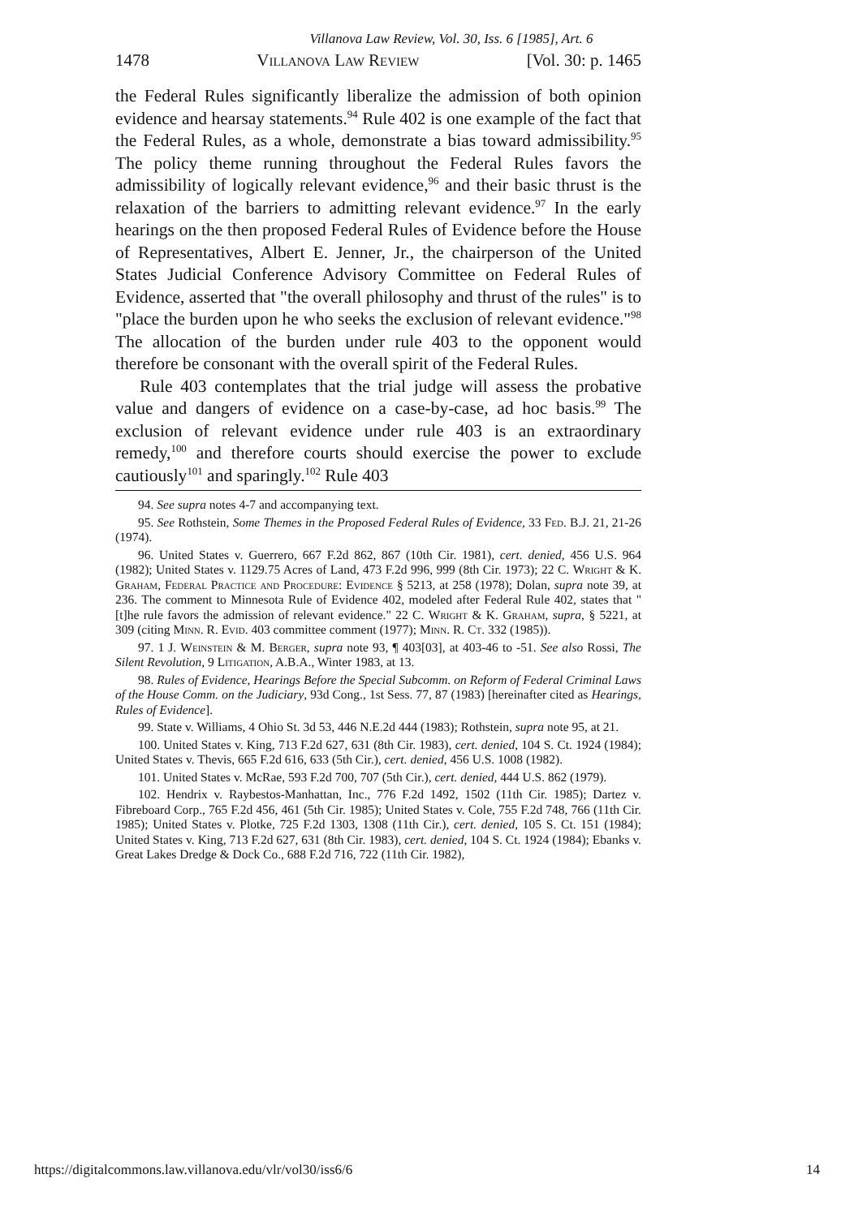Villanova Law Review, Vol. 30, Iss. 6 [1985], Art. 6
1478 Villanova Law Review [Vol. 30: p. 1465
the Federal Rules significantly liberalize the admission of both opinion evidence and hearsay statements.<sup>94</sup> Rule 402 is one example of the fact that the Federal Rules, as a whole, demonstrate a bias toward admissibility.<sup>95</sup> The policy theme running throughout the Federal Rules favors the admissibility of logically relevant evidence,<sup>96</sup> and their basic thrust is the relaxation of the barriers to admitting relevant evidence.<sup>97</sup> In the early hearings on the then proposed Federal Rules of Evidence before the House of Representatives, Albert E. Jenner, Jr., the chairperson of the United States Judicial Conference Advisory Committee on Federal Rules of Evidence, asserted that "the overall philosophy and thrust of the rules" is to "place the burden upon he who seeks the exclusion of relevant evidence."<sup>98</sup> The allocation of the burden under rule 403 to the opponent would therefore be consonant with the overall spirit of the Federal Rules.
Rule 403 contemplates that the trial judge will assess the probative value and dangers of evidence on a case-by-case, ad hoc basis.<sup>99</sup> The exclusion of relevant evidence under rule 403 is an extraordinary remedy,<sup>100</sup> and therefore courts should exercise the power to exclude cautiously<sup>101</sup> and sparingly.<sup>102</sup> Rule 403
94. See supra notes 4-7 and accompanying text.
95. See Rothstein, Some Themes in the Proposed Federal Rules of Evidence, 33 Fed. B.J. 21, 21-26 (1974).
96. United States v. Guerrero, 667 F.2d 862, 867 (10th Cir. 1981), cert. denied, 456 U.S. 964 (1982); United States v. 1129.75 Acres of Land, 473 F.2d 996, 999 (8th Cir. 1973); 22 C. Wright & K. Graham, Federal Practice and Procedure: Evidence § 5213, at 258 (1978); Dolan, supra note 39, at 236. The comment to Minnesota Rule of Evidence 402, modeled after Federal Rule 402, states that "[t]he rule favors the admission of relevant evidence." 22 C. Wright & K. Graham, supra, § 5221, at 309 (citing Minn. R. Evid. 403 committee comment (1977); Minn. R. Ct. 332 (1985)).
97. 1 J. Weinstein & M. Berger, supra note 93, ¶ 403[03], at 403-46 to -51. See also Rossi, The Silent Revolution, 9 Litigation, A.B.A., Winter 1983, at 13.
98. Rules of Evidence, Hearings Before the Special Subcomm. on Reform of Federal Criminal Laws of the House Comm. on the Judiciary, 93d Cong., 1st Sess. 77, 87 (1983) [hereinafter cited as Hearings, Rules of Evidence].
99. State v. Williams, 4 Ohio St. 3d 53, 446 N.E.2d 444 (1983); Rothstein, supra note 95, at 21.
100. United States v. King, 713 F.2d 627, 631 (8th Cir. 1983), cert. denied, 104 S. Ct. 1924 (1984); United States v. Thevis, 665 F.2d 616, 633 (5th Cir.), cert. denied, 456 U.S. 1008 (1982).
101. United States v. McRae, 593 F.2d 700, 707 (5th Cir.), cert. denied, 444 U.S. 862 (1979).
102. Hendrix v. Raybestos-Manhattan, Inc., 776 F.2d 1492, 1502 (11th Cir. 1985); Dartez v. Fibreboard Corp., 765 F.2d 456, 461 (5th Cir. 1985); United States v. Cole, 755 F.2d 748, 766 (11th Cir. 1985); United States v. Plotke, 725 F.2d 1303, 1308 (11th Cir.), cert. denied, 105 S. Ct. 151 (1984); United States v. King, 713 F.2d 627, 631 (8th Cir. 1983), cert. denied, 104 S. Ct. 1924 (1984); Ebanks v. Great Lakes Dredge & Dock Co., 688 F.2d 716, 722 (11th Cir. 1982),
https://digitalcommons.law.villanova.edu/vlr/vol30/iss6/6 14